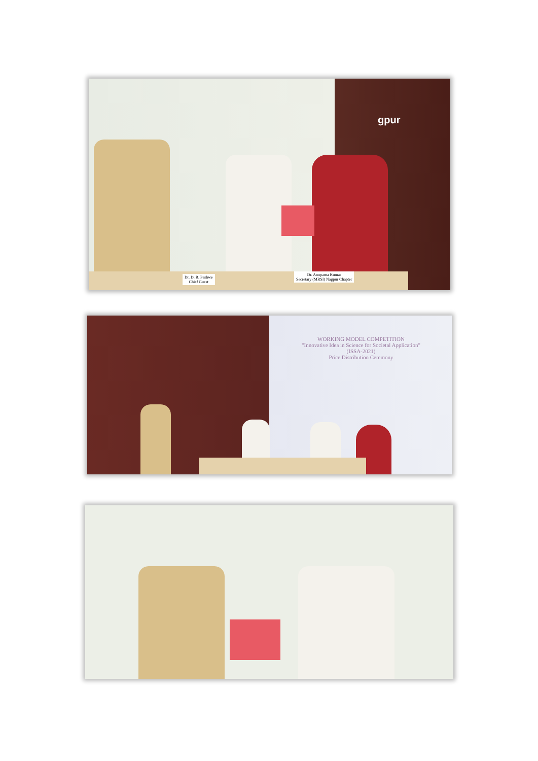gpur
Dr. D. R. Peshwe
Chief Guest
Dr. Anupama Kumar
Secretary (MRSI) Nagpur Chapter
WORKING MODEL COMPETITION
"Innovative Idea in Science for Societal Application"
(ISSA-2021)
Price Distribution Ceremony